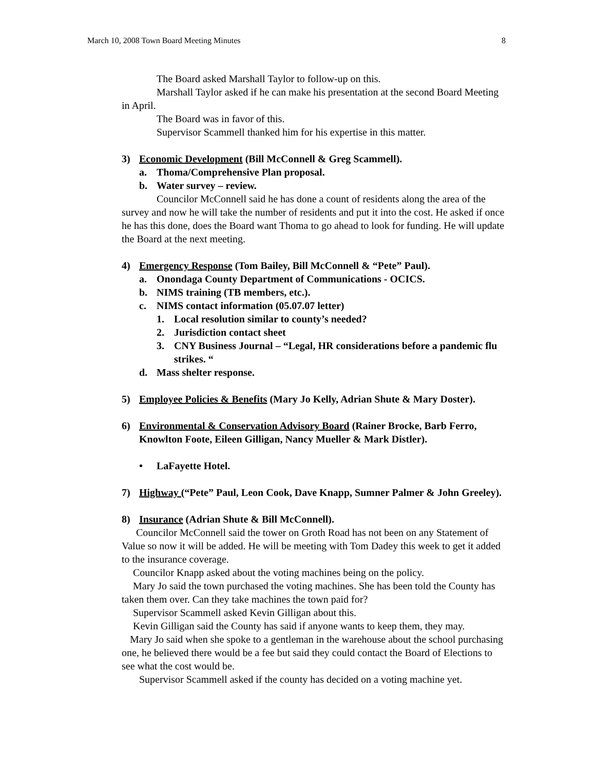March 10, 2008 Town Board Meeting Minutes 8
The Board asked Marshall Taylor to follow-up on this.
Marshall Taylor asked if he can make his presentation at the second Board Meeting in April.
The Board was in favor of this.
Supervisor Scammell thanked him for his expertise in this matter.
3) Economic Development (Bill McConnell & Greg Scammell).
a. Thoma/Comprehensive Plan proposal.
b. Water survey – review.
Councilor McConnell said he has done a count of residents along the area of the survey and now he will take the number of residents and put it into the cost. He asked if once he has this done, does the Board want Thoma to go ahead to look for funding. He will update the Board at the next meeting.
4) Emergency Response (Tom Bailey, Bill McConnell & “Pete” Paul).
a. Onondaga County Department of Communications - OCICS.
b. NIMS training (TB members, etc.).
c. NIMS contact information (05.07.07 letter)
1. Local resolution similar to county’s needed?
2. Jurisdiction contact sheet
3. CNY Business Journal – “Legal, HR considerations before a pandemic flu strikes. “
d. Mass shelter response.
5) Employee Policies & Benefits (Mary Jo Kelly, Adrian Shute & Mary Doster).
6) Environmental & Conservation Advisory Board (Rainer Brocke, Barb Ferro, Knowlton Foote, Eileen Gilligan, Nancy Mueller & Mark Distler).
• LaFayette Hotel.
7) Highway (“Pete” Paul, Leon Cook, Dave Knapp, Sumner Palmer & John Greeley).
8) Insurance (Adrian Shute & Bill McConnell).
Councilor McConnell said the tower on Groth Road has not been on any Statement of Value so now it will be added. He will be meeting with Tom Dadey this week to get it added to the insurance coverage.
Councilor Knapp asked about the voting machines being on the policy.
Mary Jo said the town purchased the voting machines. She has been told the County has taken them over. Can they take machines the town paid for?
Supervisor Scammell asked Kevin Gilligan about this.
Kevin Gilligan said the County has said if anyone wants to keep them, they may.
Mary Jo said when she spoke to a gentleman in the warehouse about the school purchasing one, he believed there would be a fee but said they could contact the Board of Elections to see what the cost would be.
Supervisor Scammell asked if the county has decided on a voting machine yet.